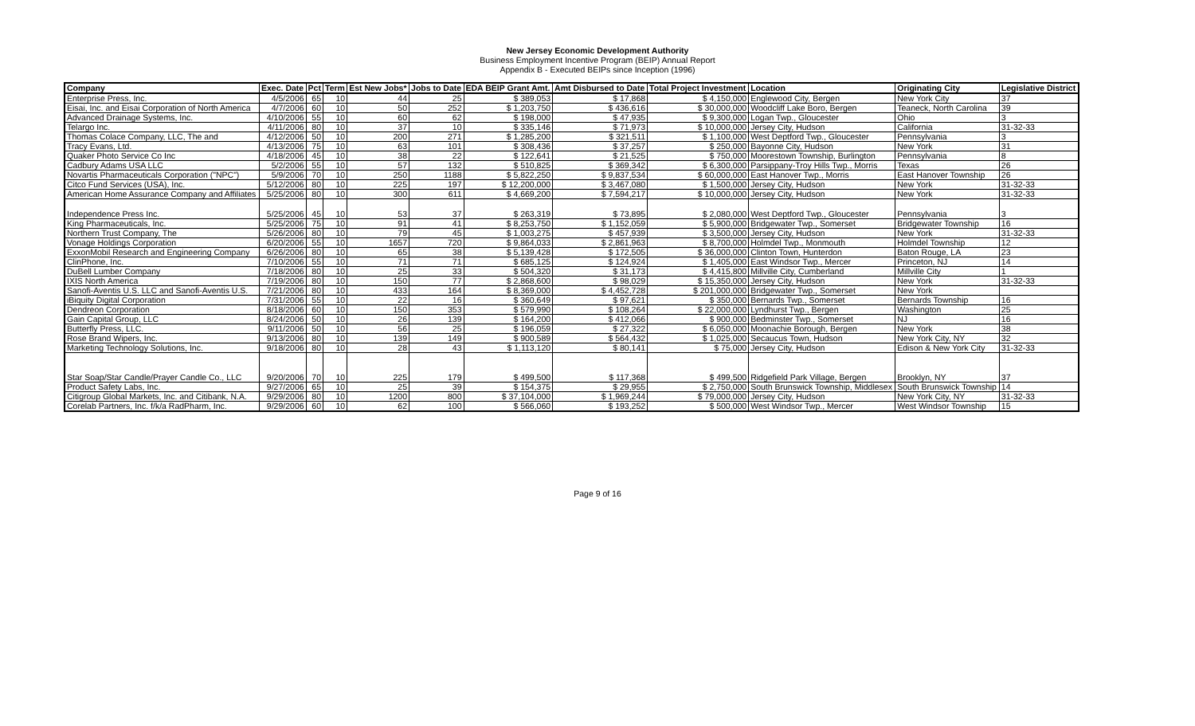New Jersey Economic Development Authority
Business Employment Incentive Program (BEIP) Annual Report
Appendix B - Executed BEIPs since Inception (1996)
| Company | Exec. Date | Pct | Term | Est New Jobs* | Jobs to Date | EDA BEIP Grant Amt. | Amt Disbursed to Date | Total Project Investment | Location | Originating City | Legislative District |
| --- | --- | --- | --- | --- | --- | --- | --- | --- | --- | --- | --- |
| Enterprise Press, Inc. | 4/5/2006 | 65 | 10 | 44 | 25 | $ 389,053 | $ 17,868 | $ 4,150,000 | Englewood City, Bergen | New York City | 37 |
| Eisai, Inc. and Eisai Corporation of North America | 4/7/2006 | 60 | 10 | 50 | 252 | $ 1,203,750 | $ 436,616 | $ 30,000,000 | Woodcliff Lake Boro, Bergen | Teaneck, North Carolina | 39 |
| Advanced Drainage Systems, Inc. | 4/10/2006 | 55 | 10 | 60 | 62 | $ 198,000 | $ 47,935 | $ 9,300,000 | Logan Twp., Gloucester | Ohio | 3 |
| Telargo Inc. | 4/11/2006 | 80 | 10 | 37 | 10 | $ 335,146 | $ 71,973 | $ 10,000,000 | Jersey City, Hudson | California | 31-32-33 |
| Thomas Colace Company, LLC, The and | 4/12/2006 | 50 | 10 | 200 | 271 | $ 1,285,200 | $ 321,511 | $ 1,100,000 | West Deptford Twp., Gloucester | Pennsylvania | 3 |
| Tracy Evans, Ltd. | 4/13/2006 | 75 | 10 | 63 | 101 | $ 308,436 | $ 37,257 | $ 250,000 | Bayonne City, Hudson | New York | 31 |
| Quaker Photo Service Co Inc | 4/18/2006 | 45 | 10 | 38 | 22 | $ 122,641 | $ 21,525 | $ 750,000 | Moorestown Township, Burlington | Pennsylvania | 8 |
| Cadbury Adams USA LLC | 5/2/2006 | 55 | 10 | 57 | 132 | $ 510,825 | $ 369,342 | $ 6,300,000 | Parsippany-Troy Hills Twp., Morris | Texas | 26 |
| Novartis Pharmaceuticals Corporation ("NPC") | 5/9/2006 | 70 | 10 | 250 | 1188 | $ 5,822,250 | $ 9,837,534 | $ 60,000,000 | East Hanover Twp., Morris | East Hanover Township | 26 |
| Citco Fund Services (USA), Inc. | 5/12/2006 | 80 | 10 | 225 | 197 | $ 12,200,000 | $ 3,467,080 | $ 1,500,000 | Jersey City, Hudson | New York | 31-32-33 |
| American Home Assurance Company and Affiliates | 5/25/2006 | 80 | 10 | 300 | 611 | $ 4,669,200 | $ 7,594,217 | $ 10,000,000 | Jersey City, Hudson | New York | 31-32-33 |
| Independence Press Inc. | 5/25/2006 | 45 | 10 | 53 | 37 | $ 263,319 | $ 73,895 | $ 2,080,000 | West Deptford Twp., Gloucester | Pennsylvania | 3 |
| King Pharmaceuticals, Inc. | 5/25/2006 | 75 | 10 | 91 | 41 | $ 8,253,750 | $ 1,152,059 | $ 5,900,000 | Bridgewater Twp., Somerset | Bridgewater Township | 16 |
| Northern Trust Company, The | 5/26/2006 | 80 | 10 | 79 | 45 | $ 1,003,275 | $ 457,939 | $ 3,500,000 | Jersey City, Hudson | New York | 31-32-33 |
| Vonage Holdings Corporation | 6/20/2006 | 55 | 10 | 1657 | 720 | $ 9,864,033 | $ 2,861,963 | $ 8,700,000 | Holmdel Twp., Monmouth | Holmdel Township | 12 |
| ExxonMobil Research and Engineering Company | 6/26/2006 | 80 | 10 | 65 | 38 | $ 5,139,428 | $ 172,505 | $ 36,000,000 | Clinton Town, Hunterdon | Baton Rouge, LA | 23 |
| ClinPhone, Inc. | 7/10/2006 | 55 | 10 | 71 | 71 | $ 685,125 | $ 124,924 | $ 1,405,000 | East Windsor Twp., Mercer | Princeton, NJ | 14 |
| DuBell Lumber Company | 7/18/2006 | 80 | 10 | 25 | 33 | $ 504,320 | $ 31,173 | $ 4,415,800 | Millville City, Cumberland | Millville City | 1 |
| IXIS North America | 7/19/2006 | 80 | 10 | 150 | 77 | $ 2,868,600 | $ 98,029 | $ 15,350,000 | Jersey City, Hudson | New York | 31-32-33 |
| Sanofi-Aventis U.S. LLC and Sanofi-Aventis U.S. | 7/21/2006 | 80 | 10 | 433 | 164 | $ 8,369,000 | $ 4,452,728 | $ 201,000,000 | Bridgewater Twp., Somerset | New York | |
| iBiquity Digital Corporation | 7/31/2006 | 55 | 10 | 22 | 16 | $ 360,649 | $ 97,621 | $ 350,000 | Bernards Twp., Somerset | Bernards Township | 16 |
| Dendreon Corporation | 8/18/2006 | 60 | 10 | 150 | 353 | $ 579,990 | $ 108,264 | $ 22,000,000 | Lyndhurst Twp., Bergen | Washington | 25 |
| Gain Capital Group, LLC | 8/24/2006 | 50 | 10 | 26 | 139 | $ 164,200 | $ 412,066 | $ 900,000 | Bedminster Twp., Somerset | NJ | 16 |
| Butterfly Press, LLC. | 9/11/2006 | 50 | 10 | 56 | 25 | $ 196,059 | $ 27,322 | $ 6,050,000 | Moonachie Borough, Bergen | New York | 38 |
| Rose Brand Wipers, Inc. | 9/13/2006 | 80 | 10 | 139 | 149 | $ 900,589 | $ 564,432 | $ 1,025,000 | Secaucus Town, Hudson | New York City, NY | 32 |
| Marketing Technology Solutions, Inc. | 9/18/2006 | 80 | 10 | 28 | 43 | $ 1,113,120 | $ 80,141 | $ 75,000 | Jersey City, Hudson | Edison & New York City | 31-32-33 |
| Star Soap/Star Candle/Prayer Candle Co., LLC | 9/20/2006 | 70 | 10 | 225 | 179 | $ 499,500 | $ 117,368 | $ 499,500 | Ridgefield Park Village, Bergen | Brooklyn, NY | 37 |
| Product Safety Labs, Inc. | 9/27/2006 | 65 | 10 | 25 | 39 | $ 154,375 | $ 29,955 | $ 2,750,000 | South Brunswick Township, Middlesex | South Brunswick Township | 14 |
| Citigroup Global Markets, Inc. and Citibank, N.A. | 9/29/2006 | 80 | 10 | 1200 | 800 | $ 37,104,000 | $ 1,969,244 | $ 79,000,000 | Jersey City, Hudson | New York City, NY | 31-32-33 |
| Corelab Partners, Inc. f/k/a RadPharm, Inc. | 9/29/2006 | 60 | 10 | 62 | 100 | $ 566,060 | $ 193,252 | $ 500,000 | West Windsor Twp., Mercer | West Windsor Township | 15 |
Page 9 of 16